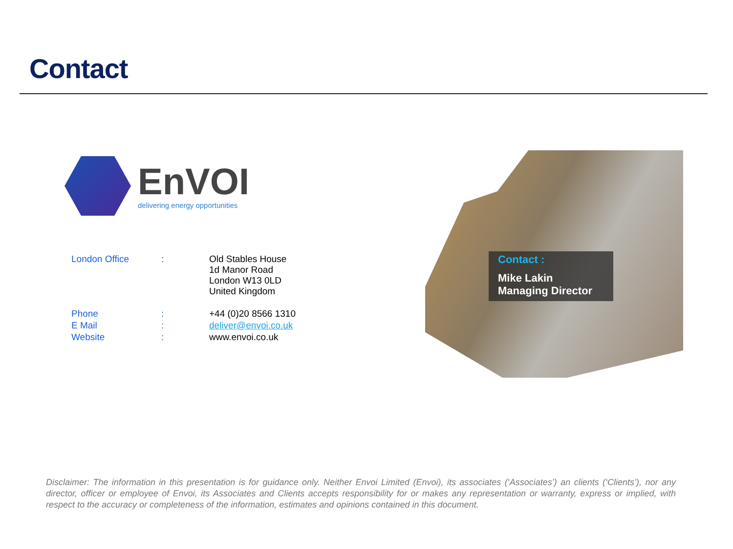Contact
EnVOI
delivering energy opportunities
| London Office | : | Old Stables House 1d Manor Road London W13 0LD United Kingdom |
| Phone | : | +44 (0)20 8566 1310 |
| E Mail | : | deliver@envoi.co.uk |
| Website | : | www.envoi.co.uk |
Contact :
Mike Lakin
Managing Director
Disclaimer: The information in this presentation is for guidance only. Neither Envoi Limited (Envoi), its associates (‘Associates’) an clients (‘Clients’), nor any director, officer or employee of Envoi, its Associates and Clients accepts responsibility for or makes any representation or warranty, express or implied, with respect to the accuracy or completeness of the information, estimates and opinions contained in this document.